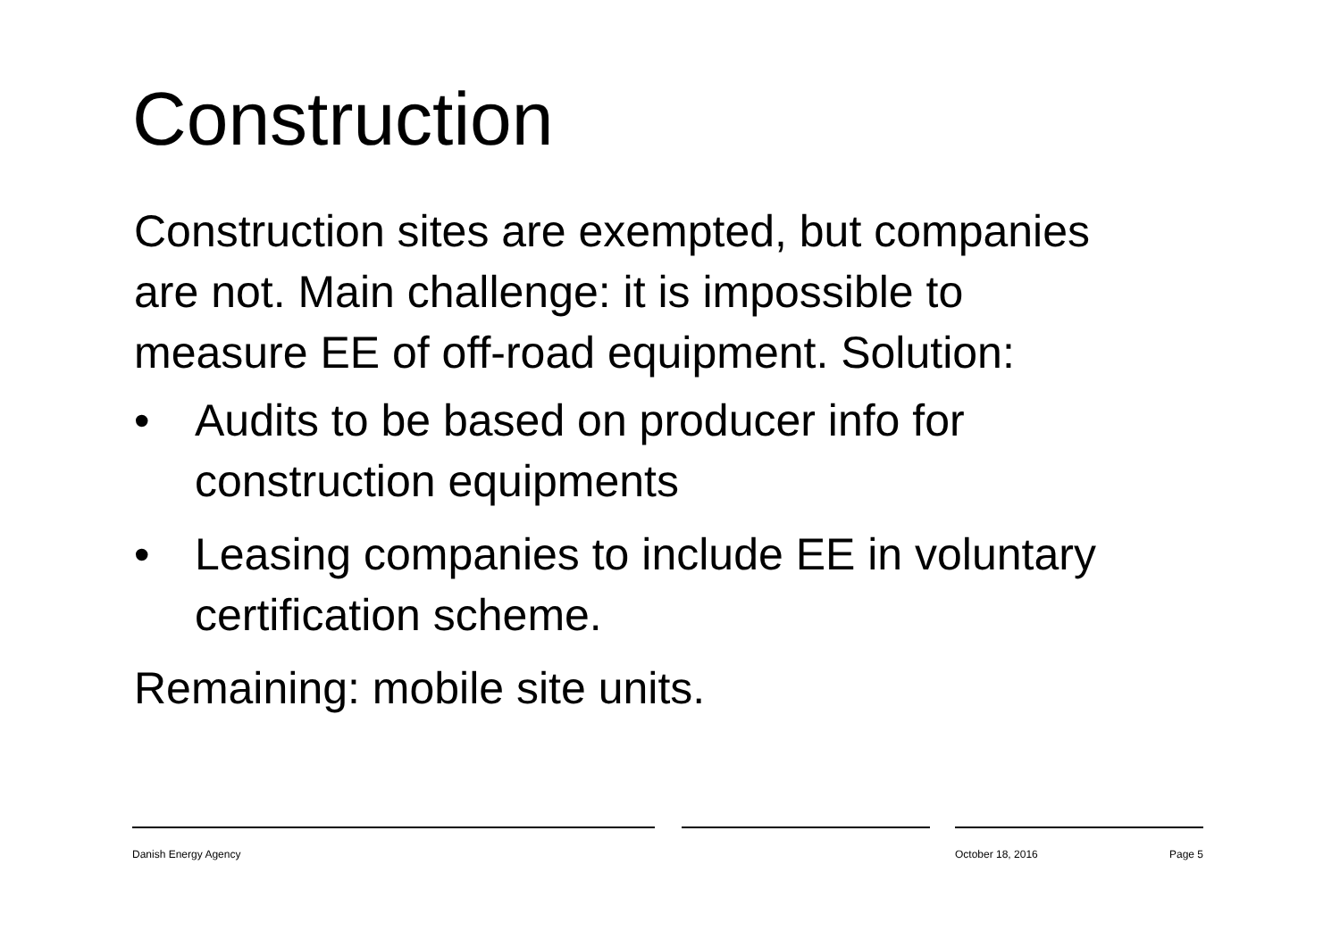Construction
Construction sites are exempted, but companies are not. Main challenge: it is impossible to measure EE of off-road equipment. Solution:
• Audits to be based on producer info for construction equipments
• Leasing companies to include EE in voluntary certification scheme.
Remaining: mobile site units.
Danish Energy Agency October 18, 2016 Page 5